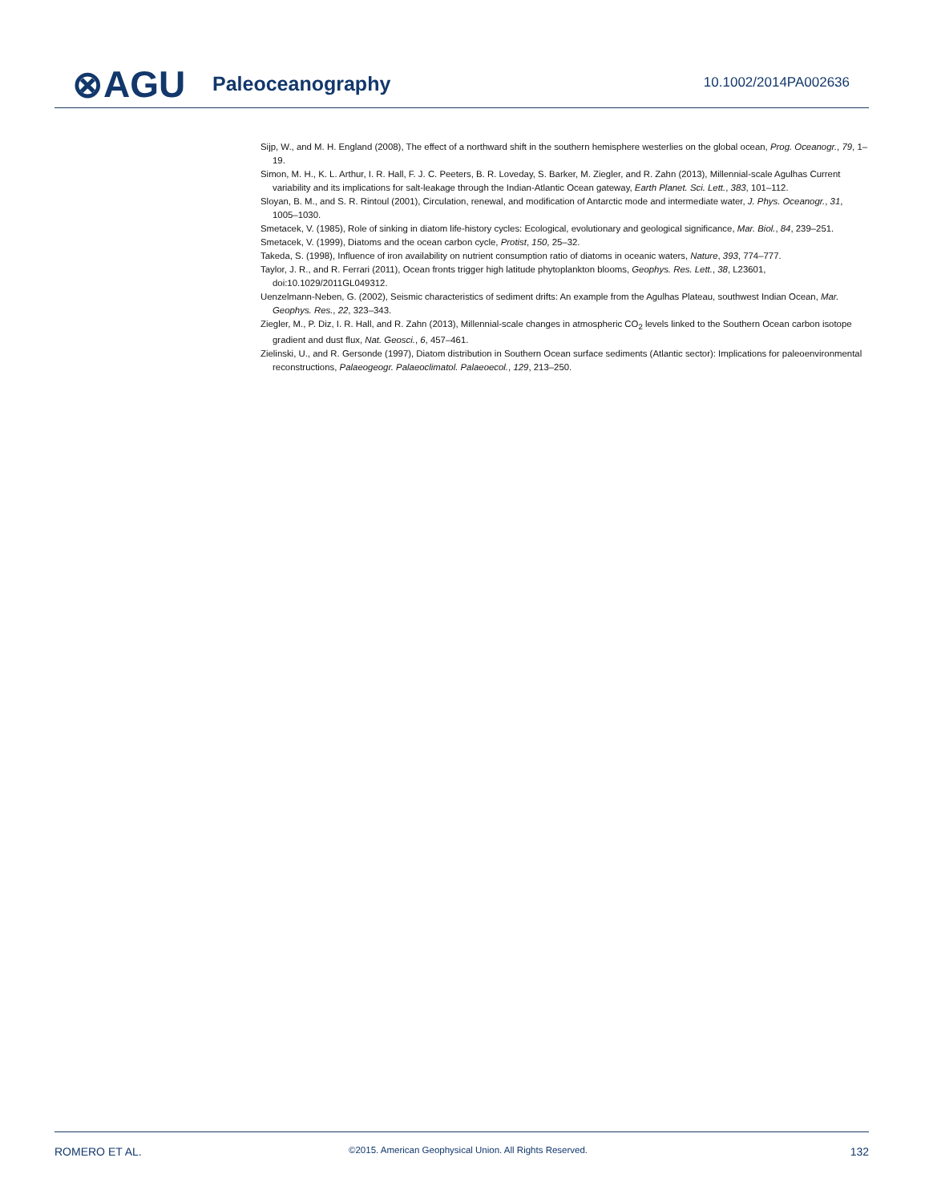⊗AGU Paleoceanography 10.1002/2014PA002636
Sijp, W., and M. H. England (2008), The effect of a northward shift in the southern hemisphere westerlies on the global ocean, Prog. Oceanogr., 79, 1–19.
Simon, M. H., K. L. Arthur, I. R. Hall, F. J. C. Peeters, B. R. Loveday, S. Barker, M. Ziegler, and R. Zahn (2013), Millennial-scale Agulhas Current variability and its implications for salt-leakage through the Indian-Atlantic Ocean gateway, Earth Planet. Sci. Lett., 383, 101–112.
Sloyan, B. M., and S. R. Rintoul (2001), Circulation, renewal, and modification of Antarctic mode and intermediate water, J. Phys. Oceanogr., 31, 1005–1030.
Smetacek, V. (1985), Role of sinking in diatom life-history cycles: Ecological, evolutionary and geological significance, Mar. Biol., 84, 239–251.
Smetacek, V. (1999), Diatoms and the ocean carbon cycle, Protist, 150, 25–32.
Takeda, S. (1998), Influence of iron availability on nutrient consumption ratio of diatoms in oceanic waters, Nature, 393, 774–777.
Taylor, J. R., and R. Ferrari (2011), Ocean fronts trigger high latitude phytoplankton blooms, Geophys. Res. Lett., 38, L23601, doi:10.1029/2011GL049312.
Uenzelmann-Neben, G. (2002), Seismic characteristics of sediment drifts: An example from the Agulhas Plateau, southwest Indian Ocean, Mar. Geophys. Res., 22, 323–343.
Ziegler, M., P. Diz, I. R. Hall, and R. Zahn (2013), Millennial-scale changes in atmospheric CO<sub>2</sub> levels linked to the Southern Ocean carbon isotope gradient and dust flux, Nat. Geosci., 6, 457–461.
Zielinski, U., and R. Gersonde (1997), Diatom distribution in Southern Ocean surface sediments (Atlantic sector): Implications for paleoenvironmental reconstructions, Palaeogeogr. Palaeoclimatol. Palaeoecol., 129, 213–250.
ROMERO ET AL.
©2015. American Geophysical Union. All Rights Reserved.
132